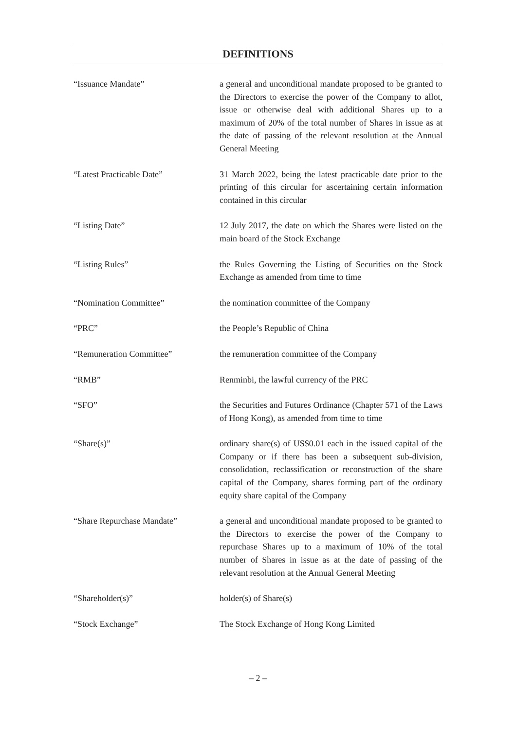DEFINITIONS
“Issuance Mandate” a general and unconditional mandate proposed to be granted to the Directors to exercise the power of the Company to allot, issue or otherwise deal with additional Shares up to a maximum of 20% of the total number of Shares in issue as at the date of passing of the relevant resolution at the Annual General Meeting
“Latest Practicable Date” 31 March 2022, being the latest practicable date prior to the printing of this circular for ascertaining certain information contained in this circular
“Listing Date” 12 July 2017, the date on which the Shares were listed on the main board of the Stock Exchange
“Listing Rules” the Rules Governing the Listing of Securities on the Stock Exchange as amended from time to time
“Nomination Committee” the nomination committee of the Company
“PRC” the People’s Republic of China
“Remuneration Committee” the remuneration committee of the Company
“RMB” Renminbi, the lawful currency of the PRC
“SFO” the Securities and Futures Ordinance (Chapter 571 of the Laws of Hong Kong), as amended from time to time
“Share(s)” ordinary share(s) of US$0.01 each in the issued capital of the Company or if there has been a subsequent sub-division, consolidation, reclassification or reconstruction of the share capital of the Company, shares forming part of the ordinary equity share capital of the Company
“Share Repurchase Mandate” a general and unconditional mandate proposed to be granted to the Directors to exercise the power of the Company to repurchase Shares up to a maximum of 10% of the total number of Shares in issue as at the date of passing of the relevant resolution at the Annual General Meeting
“Shareholder(s)” holder(s) of Share(s)
“Stock Exchange” The Stock Exchange of Hong Kong Limited
– 2 –